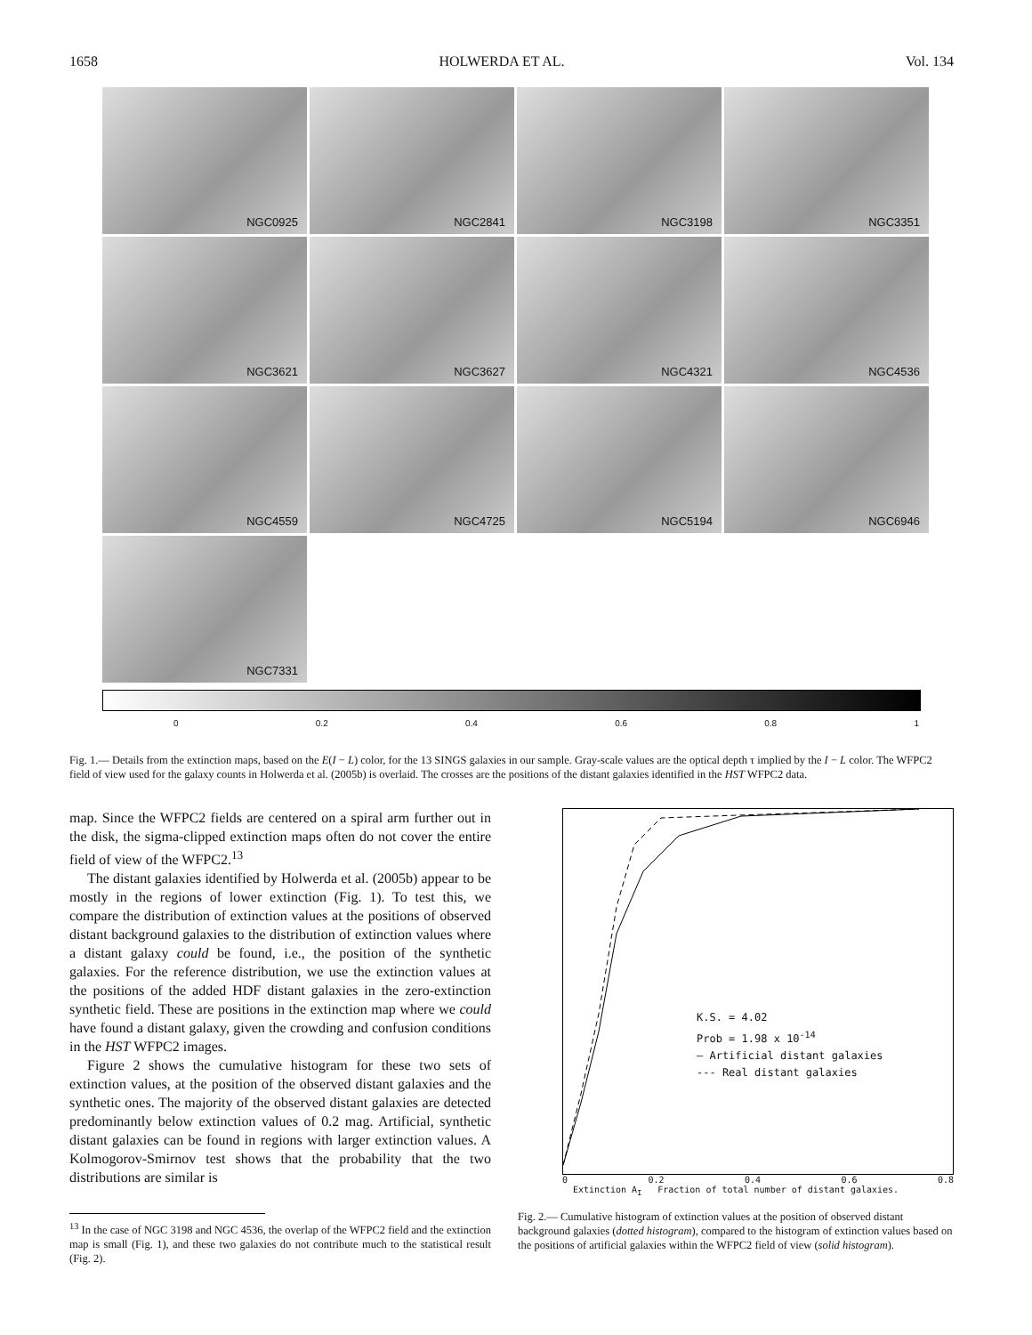1658 HOLWERDA ET AL. Vol. 134
NGC0925
NGC2841
NGC3198
NGC3351
NGC3621
NGC3627
NGC4321
NGC4536
NGC4559
NGC4725
NGC5194
NGC6946
NGC7331
0 0.2 0.4 0.6 0.8 1
Fig. 1.— Details from the extinction maps, based on the E(I − L) color, for the 13 SINGS galaxies in our sample. Gray-scale values are the optical depth τ implied by the I − L color. The WFPC2 field of view used for the galaxy counts in Holwerda et al. (2005b) is overlaid. The crosses are the positions of the distant galaxies identified in the HST WFPC2 data.
map. Since the WFPC2 fields are centered on a spiral arm further out in the disk, the sigma-clipped extinction maps often do not cover the entire field of view of the WFPC2.<sup>13</sup>
The distant galaxies identified by Holwerda et al. (2005b) appear to be mostly in the regions of lower extinction (Fig. 1). To test this, we compare the distribution of extinction values at the positions of observed distant background galaxies to the distribution of extinction values where a distant galaxy could be found, i.e., the position of the synthetic galaxies. For the reference distribution, we use the extinction values at the positions of the added HDF distant galaxies in the zero-extinction synthetic field. These are positions in the extinction map where we could have found a distant galaxy, given the crowding and confusion conditions in the HST WFPC2 images.
Figure 2 shows the cumulative histogram for these two sets of extinction values, at the position of the observed distant galaxies and the synthetic ones. The majority of the observed distant galaxies are detected predominantly below extinction values of 0.2 mag. Artificial, synthetic distant galaxies can be found in regions with larger extinction values. A Kolmogorov-Smirnov test shows that the probability that the two distributions are similar is
<sup>13</sup> In the case of NGC 3198 and NGC 4536, the overlap of the WFPC2 field and the extinction map is small (Fig. 1), and these two galaxies do not contribute much to the statistical result (Fig. 2).
K.S. = 4.02
Prob = 1.98 x 10<sup>-14</sup>
— Artificial distant galaxies
--- Real distant galaxies
0 0.2 0.4 0.6 0.8
Extinction A<sub>I</sub> Fraction of total number of distant galaxies.
Fig. 2.— Cumulative histogram of extinction values at the position of observed distant background galaxies (dotted histogram), compared to the histogram of extinction values based on the positions of artificial galaxies within the WFPC2 field of view (solid histogram).